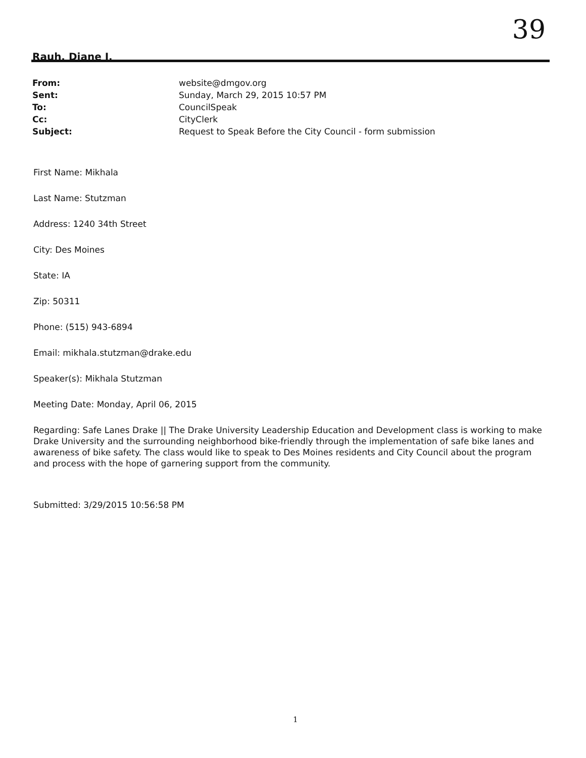39
Rauh, Diane I.
From: website@dmgov.org
Sent: Sunday, March 29, 2015 10:57 PM
To: CouncilSpeak
Cc: CityClerk
Subject: Request to Speak Before the City Council - form submission
First Name: Mikhala
Last Name: Stutzman
Address: 1240 34th Street
City: Des Moines
State: IA
Zip: 50311
Phone: (515) 943-6894
Email: mikhala.stutzman@drake.edu
Speaker(s): Mikhala Stutzman
Meeting Date: Monday, April 06, 2015
Regarding: Safe Lanes Drake || The Drake University Leadership Education and Development class is working to make Drake University and the surrounding neighborhood bike-friendly through the implementation of safe bike lanes and awareness of bike safety. The class would like to speak to Des Moines residents and City Council about the program and process with the hope of garnering support from the community.
Submitted: 3/29/2015 10:56:58 PM
1